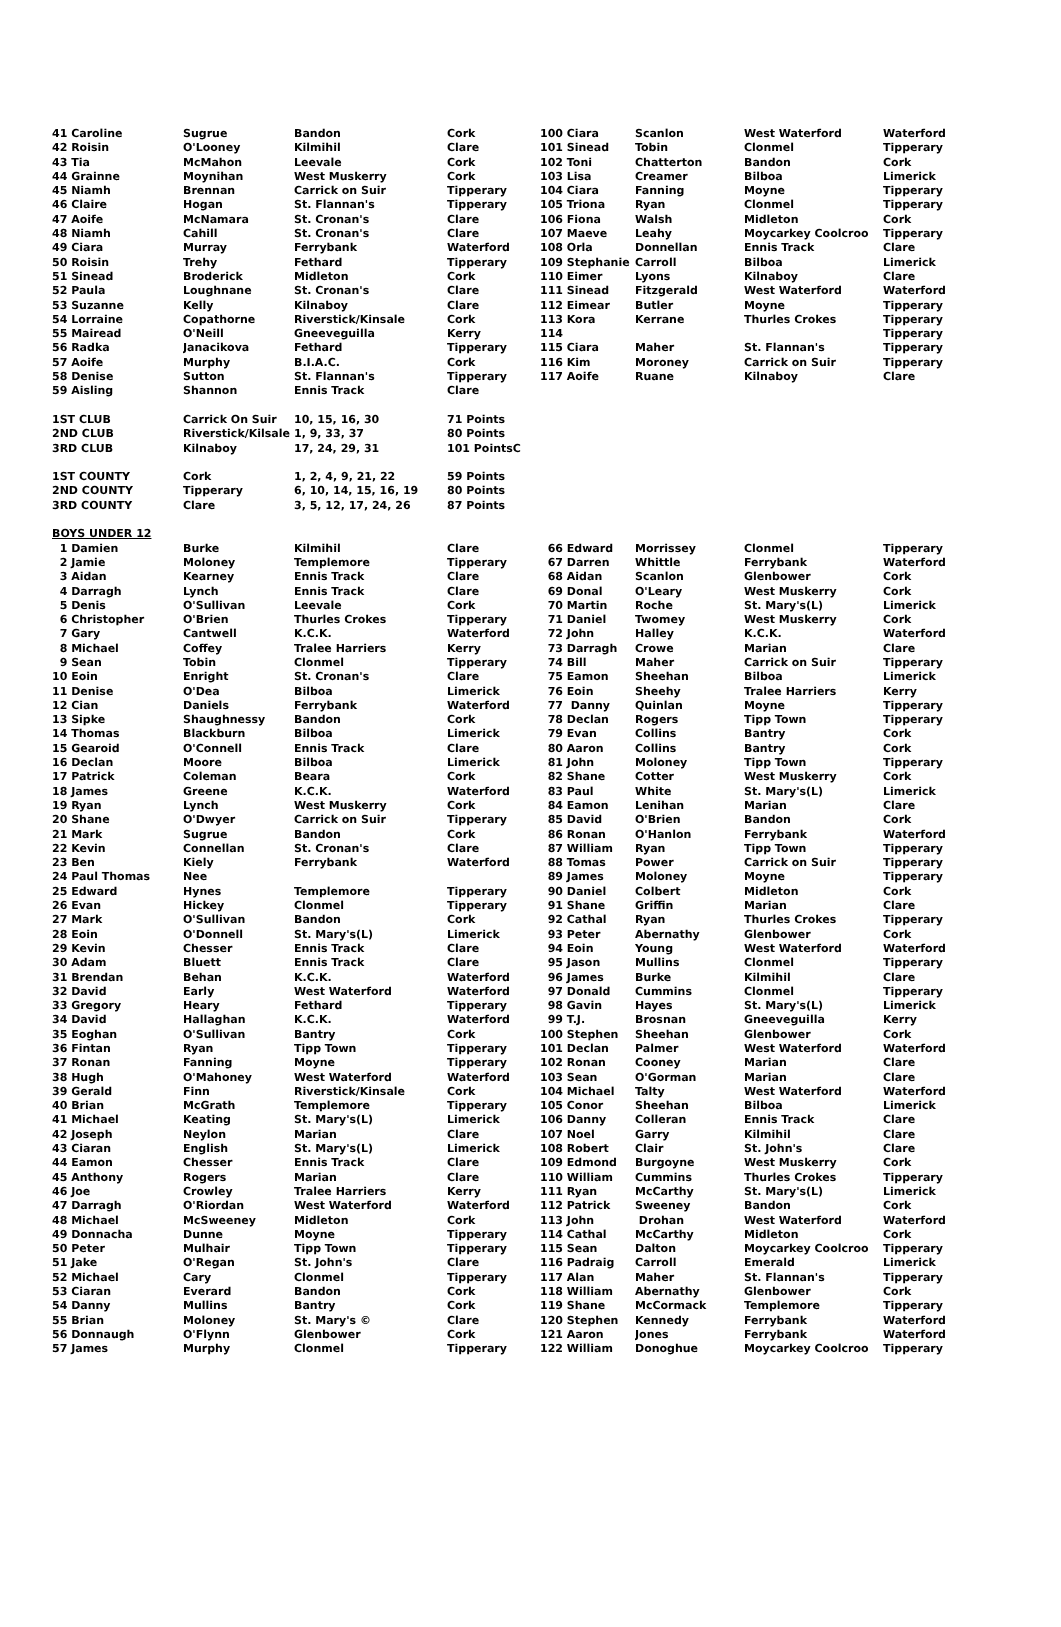| 41 Caroline | Sugrue | Bandon | Cork | 100 Ciara | Scanlon | West Waterford | Waterford |
| 42 Roisin | O'Looney | Kilmihil | Clare | 101 Sinead | Tobin | Clonmel | Tipperary |
| 43 Tia | McMahon | Leevale | Cork | 102 Toni | Chatterton | Bandon | Cork |
| 44 Grainne | Moynihan | West Muskerry | Cork | 103 Lisa | Creamer | Bilboa | Limerick |
| 45 Niamh | Brennan | Carrick on Suir | Tipperary | 104 Ciara | Fanning | Moyne | Tipperary |
| 46 Claire | Hogan | St. Flannan's | Tipperary | 105 Triona | Ryan | Clonmel | Tipperary |
| 47 Aoife | McNamara | St. Cronan's | Clare | 106 Fiona | Walsh | Midleton | Cork |
| 48 Niamh | Cahill | St. Cronan's | Clare | 107 Maeve | Leahy | Moycarkey Coolcroo | Tipperary |
| 49 Ciara | Murray | Ferrybank | Waterford | 108 Orla | Donnellan | Ennis Track | Clare |
| 50 Roisin | Trehy | Fethard | Tipperary | 109 Stephanie | Carroll | Bilboa | Limerick |
| 51 Sinead | Broderick | Midleton | Cork | 110 Eimer | Lyons | Kilnaboy | Clare |
| 52 Paula | Loughnane | St. Cronan's | Clare | 111 Sinead | Fitzgerald | West Waterford | Waterford |
| 53 Suzanne | Kelly | Kilnaboy | Clare | 112 Eimear | Butler | Moyne | Tipperary |
| 54 Lorraine | Copathorne | Riverstick/Kinsale | Cork | 113 Kora | Kerrane | Thurles Crokes | Tipperary |
| 55 Mairead | O'Neill | Gneeveguilla | Kerry | 114 | | | Tipperary |
| 56 Radka | Janacikova | Fethard | Tipperary | 115 Ciara | Maher | St. Flannan's | Tipperary |
| 57 Aoife | Murphy | B.I.A.C. | Cork | 116 Kim | Moroney | Carrick on Suir | Tipperary |
| 58 Denise | Sutton | St. Flannan's | Tipperary | 117 Aoife | Ruane | Kilnaboy | Clare |
| 59 Aisling | Shannon | Ennis Track | Clare | | | | |
| 1ST CLUB | Carrick On Suir | 10, 15, 16, 30 | 71 Points | | | | |
| 2ND CLUB | Riverstick/Kilsale | 1, 9, 33, 37 | 80 Points | | | | |
| 3RD CLUB | Kilnaboy | 17, 24, 29, 31 | 101 PointsC | | | | |
| 1ST COUNTY | Cork | 1, 2, 4, 9, 21, 22 | 59 Points | | | | |
| 2ND COUNTY | Tipperary | 6, 10, 14, 15, 16, 19 | 80 Points | | | | |
| 3RD COUNTY | Clare | 3, 5, 12, 17, 24, 26 | 87 Points | | | | |
| BOYS UNDER 12 | | | | | | | |
| 1 Damien | Burke | Kilmihil | Clare | 66 Edward | Morrissey | Clonmel | Tipperary |
| 2 Jamie | Moloney | Templemore | Tipperary | 67 Darren | Whittle | Ferrybank | Waterford |
| 3 Aidan | Kearney | Ennis Track | Clare | 68 Aidan | Scanlon | Glenbower | Cork |
| 4 Darragh | Lynch | Ennis Track | Clare | 69 Donal | O'Leary | West Muskerry | Cork |
| 5 Denis | O'Sullivan | Leevale | Cork | 70 Martin | Roche | St. Mary's(L) | Limerick |
| 6 Christopher | O'Brien | Thurles Crokes | Tipperary | 71 Daniel | Twomey | West Muskerry | Cork |
| 7 Gary | Cantwell | K.C.K. | Waterford | 72 John | Halley | K.C.K. | Waterford |
| 8 Michael | Coffey | Tralee Harriers | Kerry | 73 Darragh | Crowe | Marian | Clare |
| 9 Sean | Tobin | Clonmel | Tipperary | 74 Bill | Maher | Carrick on Suir | Tipperary |
| 10 Eoin | Enright | St. Cronan's | Clare | 75 Eamon | Sheehan | Bilboa | Limerick |
| 11 Denise | O'Dea | Bilboa | Limerick | 76 Eoin | Sheehy | Tralee Harriers | Kerry |
| 12 Cian | Daniels | Ferrybank | Waterford | 77 Danny | Quinlan | Moyne | Tipperary |
| 13 Sipke | Shaughnessy | Bandon | Cork | 78 Declan | Rogers | Tipp Town | Tipperary |
| 14 Thomas | Blackburn | Bilboa | Limerick | 79 Evan | Collins | Bantry | Cork |
| 15 Gearoid | O'Connell | Ennis Track | Clare | 80 Aaron | Collins | Bantry | Cork |
| 16 Declan | Moore | Bilboa | Limerick | 81 John | Moloney | Tipp Town | Tipperary |
| 17 Patrick | Coleman | Beara | Cork | 82 Shane | Cotter | West Muskerry | Cork |
| 18 James | Greene | K.C.K. | Waterford | 83 Paul | White | St. Mary's(L) | Limerick |
| 19 Ryan | Lynch | West Muskerry | Cork | 84 Eamon | Lenihan | Marian | Clare |
| 20 Shane | O'Dwyer | Carrick on Suir | Tipperary | 85 David | O'Brien | Bandon | Cork |
| 21 Mark | Sugrue | Bandon | Cork | 86 Ronan | O'Hanlon | Ferrybank | Waterford |
| 22 Kevin | Connellan | St. Cronan's | Clare | 87 William | Ryan | Tipp Town | Tipperary |
| 23 Ben | Kiely | Ferrybank | Waterford | 88 Tomas | Power | Carrick on Suir | Tipperary |
| 24 Paul Thomas | Nee | | | 89 James | Moloney | Moyne | Tipperary |
| 25 Edward | Hynes | Templemore | Tipperary | 90 Daniel | Colbert | Midleton | Cork |
| 26 Evan | Hickey | Clonmel | Tipperary | 91 Shane | Griffin | Marian | Clare |
| 27 Mark | O'Sullivan | Bandon | Cork | 92 Cathal | Ryan | Thurles Crokes | Tipperary |
| 28 Eoin | O'Donnell | St. Mary's(L) | Limerick | 93 Peter | Abernathy | Glenbower | Cork |
| 29 Kevin | Chesser | Ennis Track | Clare | 94 Eoin | Young | West Waterford | Waterford |
| 30 Adam | Bluett | Ennis Track | Clare | 95 Jason | Mullins | Clonmel | Tipperary |
| 31 Brendan | Behan | K.C.K. | Waterford | 96 James | Burke | Kilmihil | Clare |
| 32 David | Early | West Waterford | Waterford | 97 Donald | Cummins | Clonmel | Tipperary |
| 33 Gregory | Heary | Fethard | Tipperary | 98 Gavin | Hayes | St. Mary's(L) | Limerick |
| 34 David | Hallaghan | K.C.K. | Waterford | 99 T.J. | Brosnan | Gneeveguilla | Kerry |
| 35 Eoghan | O'Sullivan | Bantry | Cork | 100 Stephen | Sheehan | Glenbower | Cork |
| 36 Fintan | Ryan | Tipp Town | Tipperary | 101 Declan | Palmer | West Waterford | Waterford |
| 37 Ronan | Fanning | Moyne | Tipperary | 102 Ronan | Cooney | Marian | Clare |
| 38 Hugh | O'Mahoney | West Waterford | Waterford | 103 Sean | O'Gorman | Marian | Clare |
| 39 Gerald | Finn | Riverstick/Kinsale | Cork | 104 Michael | Talty | West Waterford | Waterford |
| 40 Brian | McGrath | Templemore | Tipperary | 105 Conor | Sheehan | Bilboa | Limerick |
| 41 Michael | Keating | St. Mary's(L) | Limerick | 106 Danny | Colleran | Ennis Track | Clare |
| 42 Joseph | Neylon | Marian | Clare | 107 Noel | Garry | Kilmihil | Clare |
| 43 Ciaran | English | St. Mary's(L) | Limerick | 108 Robert | Clair | St. John's | Clare |
| 44 Eamon | Chesser | Ennis Track | Clare | 109 Edmond | Burgoyne | West Muskerry | Cork |
| 45 Anthony | Rogers | Marian | Clare | 110 William | Cummins | Thurles Crokes | Tipperary |
| 46 Joe | Crowley | Tralee Harriers | Kerry | 111 Ryan | McCarthy | St. Mary's(L) | Limerick |
| 47 Darragh | O'Riordan | West Waterford | Waterford | 112 Patrick | Sweeney | Bandon | Cork |
| 48 Michael | McSweeney | Midleton | Cork | 113 John | Drohan | West Waterford | Waterford |
| 49 Donnacha | Dunne | Moyne | Tipperary | 114 Cathal | McCarthy | Midleton | Cork |
| 50 Peter | Mulhair | Tipp Town | Tipperary | 115 Sean | Dalton | Moycarkey Coolcroo | Tipperary |
| 51 Jake | O'Regan | St. John's | Clare | 116 Padraig | Carroll | Emerald | Limerick |
| 52 Michael | Cary | Clonmel | Tipperary | 117 Alan | Maher | St. Flannan's | Tipperary |
| 53 Ciaran | Everard | Bandon | Cork | 118 William | Abernathy | Glenbower | Cork |
| 54 Danny | Mullins | Bantry | Cork | 119 Shane | McCormack | Templemore | Tipperary |
| 55 Brian | Moloney | St. Mary's © | Clare | 120 Stephen | Kennedy | Ferrybank | Waterford |
| 56 Donnaugh | O'Flynn | Glenbower | Cork | 121 Aaron | Jones | Ferrybank | Waterford |
| 57 James | Murphy | Clonmel | Tipperary | 122 William | Donoghue | Moycarkey Coolcroo | Tipperary |